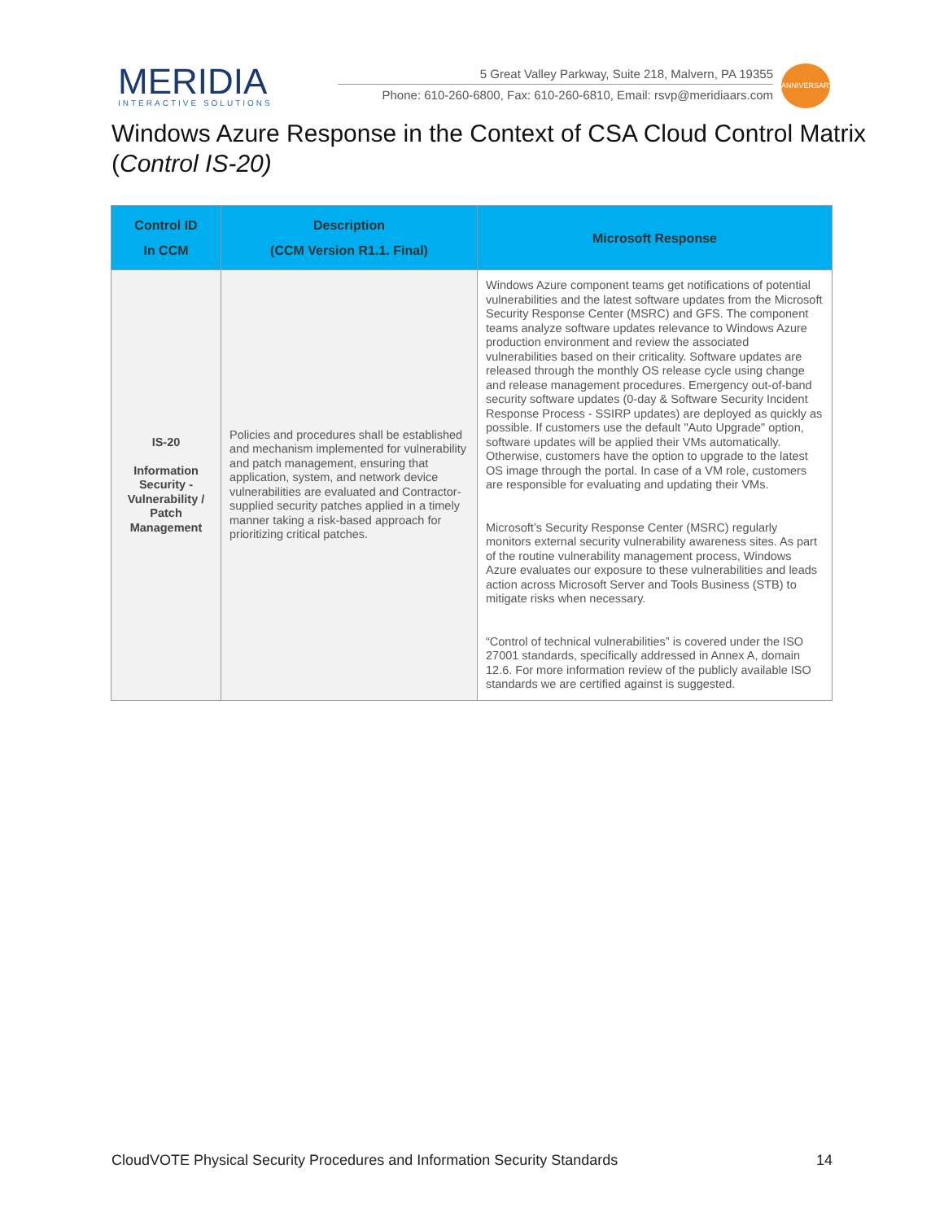MERIDIA
INTERACTIVE SOLUTIONS
5 Great Valley Parkway, Suite 218, Malvern, PA 19355
Phone: 610-260-6800, Fax: 610-260-6810, Email: rsvp@meridiaars.com
ANNIVERSARY
Windows Azure Response in the Context of CSA Cloud Control Matrix (Control IS-20)
| Control ID In CCM | Description (CCM Version R1.1. Final) | Microsoft Response |
| --- | --- | --- |
| IS-20 Information Security - Vulnerability / Patch Management | Policies and procedures shall be established and mechanism implemented for vulnerability and patch management, ensuring that application, system, and network device vulnerabilities are evaluated and Contractor-supplied security patches applied in a timely manner taking a risk-based approach for prioritizing critical patches. | Windows Azure component teams get notifications of potential vulnerabilities and the latest software updates from the Microsoft Security Response Center (MSRC) and GFS. The component teams analyze software updates relevance to Windows Azure production environment and review the associated vulnerabilities based on their criticality. Software updates are released through the monthly OS release cycle using change and release management procedures. Emergency out-of-band security software updates (0-day & Software Security Incident Response Process - SSIRP updates) are deployed as quickly as possible. If customers use the default "Auto Upgrade" option, software updates will be applied their VMs automatically. Otherwise, customers have the option to upgrade to the latest OS image through the portal. In case of a VM role, customers are responsible for evaluating and updating their VMs. Microsoft’s Security Response Center (MSRC) regularly monitors external security vulnerability awareness sites. As part of the routine vulnerability management process, Windows Azure evaluates our exposure to these vulnerabilities and leads action across Microsoft Server and Tools Business (STB) to mitigate risks when necessary. “Control of technical vulnerabilities” is covered under the ISO 27001 standards, specifically addressed in Annex A, domain 12.6. For more information review of the publicly available ISO standards we are certified against is suggested. |
CloudVOTE Physical Security Procedures and Information Security Standards 14